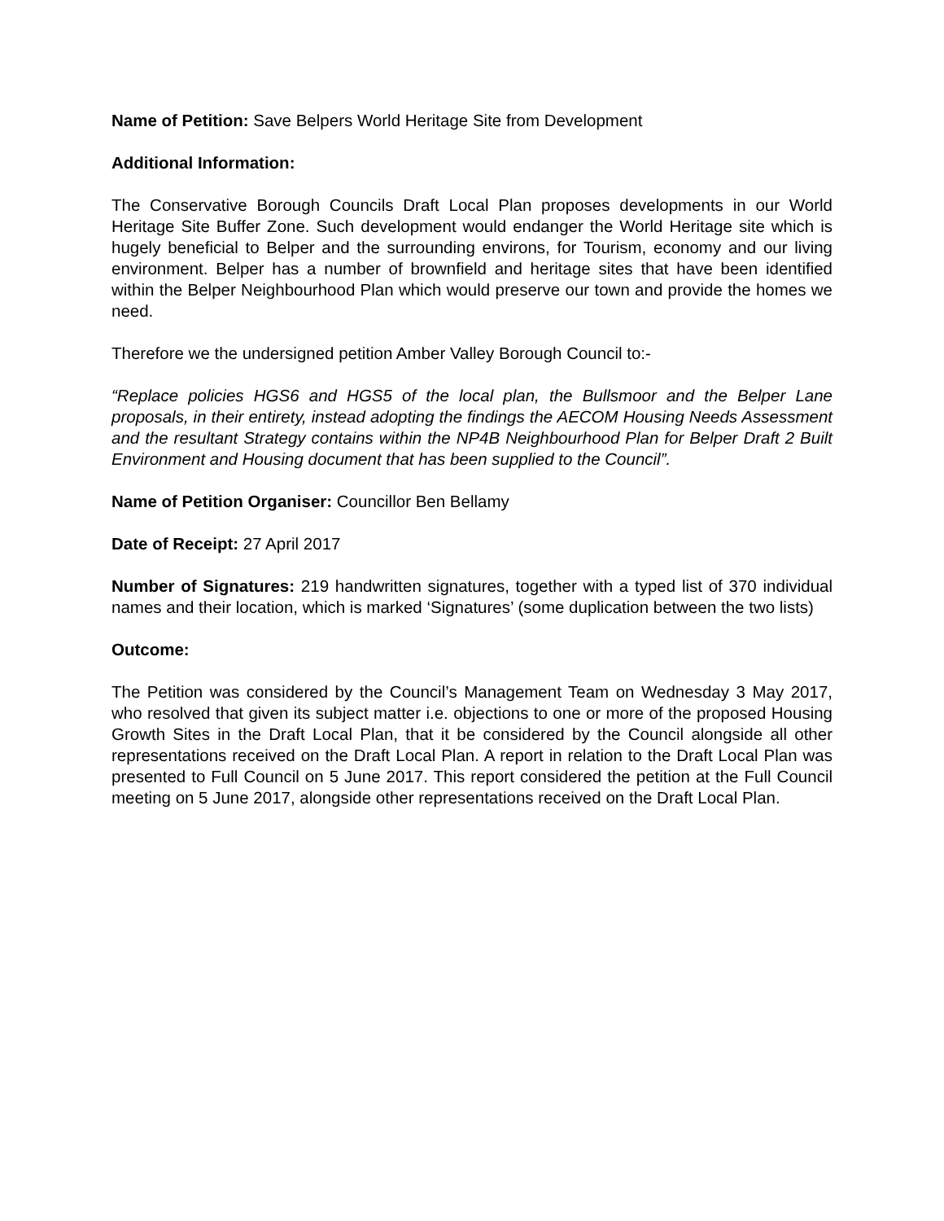Name of Petition: Save Belpers World Heritage Site from Development
Additional Information:
The Conservative Borough Councils Draft Local Plan proposes developments in our World Heritage Site Buffer Zone. Such development would endanger the World Heritage site which is hugely beneficial to Belper and the surrounding environs, for Tourism, economy and our living environment. Belper has a number of brownfield and heritage sites that have been identified within the Belper Neighbourhood Plan which would preserve our town and provide the homes we need.
Therefore we the undersigned petition Amber Valley Borough Council to:-
“Replace policies HGS6 and HGS5 of the local plan, the Bullsmoor and the Belper Lane proposals, in their entirety, instead adopting the findings the AECOM Housing Needs Assessment and the resultant Strategy contains within the NP4B Neighbourhood Plan for Belper Draft 2 Built Environment and Housing document that has been supplied to the Council”.
Name of Petition Organiser: Councillor Ben Bellamy
Date of Receipt: 27 April 2017
Number of Signatures: 219 handwritten signatures, together with a typed list of 370 individual names and their location, which is marked ‘Signatures’ (some duplication between the two lists)
Outcome:
The Petition was considered by the Council’s Management Team on Wednesday 3 May 2017, who resolved that given its subject matter i.e. objections to one or more of the proposed Housing Growth Sites in the Draft Local Plan, that it be considered by the Council alongside all other representations received on the Draft Local Plan. A report in relation to the Draft Local Plan was presented to Full Council on 5 June 2017. This report considered the petition at the Full Council meeting on 5 June 2017, alongside other representations received on the Draft Local Plan.